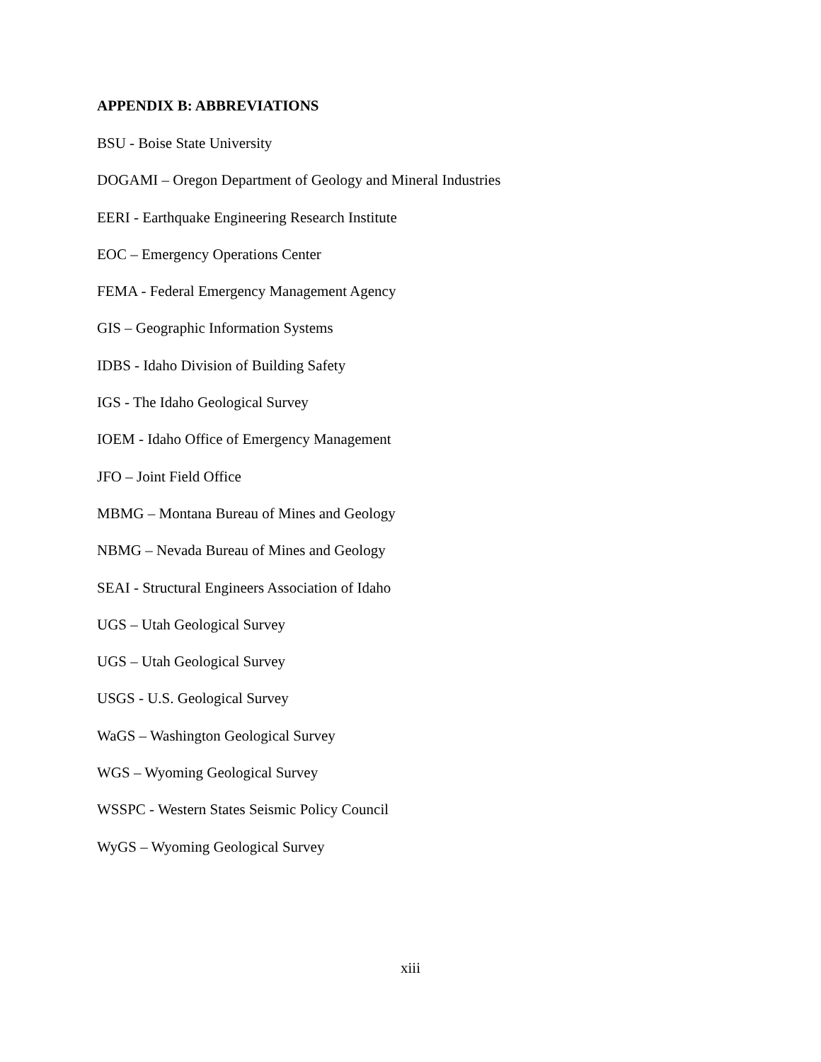APPENDIX B: ABBREVIATIONS
BSU - Boise State University
DOGAMI – Oregon Department of Geology and Mineral Industries
EERI - Earthquake Engineering Research Institute
EOC – Emergency Operations Center
FEMA - Federal Emergency Management Agency
GIS – Geographic Information Systems
IDBS - Idaho Division of Building Safety
IGS - The Idaho Geological Survey
IOEM - Idaho Office of Emergency Management
JFO – Joint Field Office
MBMG – Montana Bureau of Mines and Geology
NBMG – Nevada Bureau of Mines and Geology
SEAI - Structural Engineers Association of Idaho
UGS – Utah Geological Survey
UGS – Utah Geological Survey
USGS - U.S. Geological Survey
WaGS – Washington Geological Survey
WGS – Wyoming Geological Survey
WSSPC - Western States Seismic Policy Council
WyGS – Wyoming Geological Survey
xiii